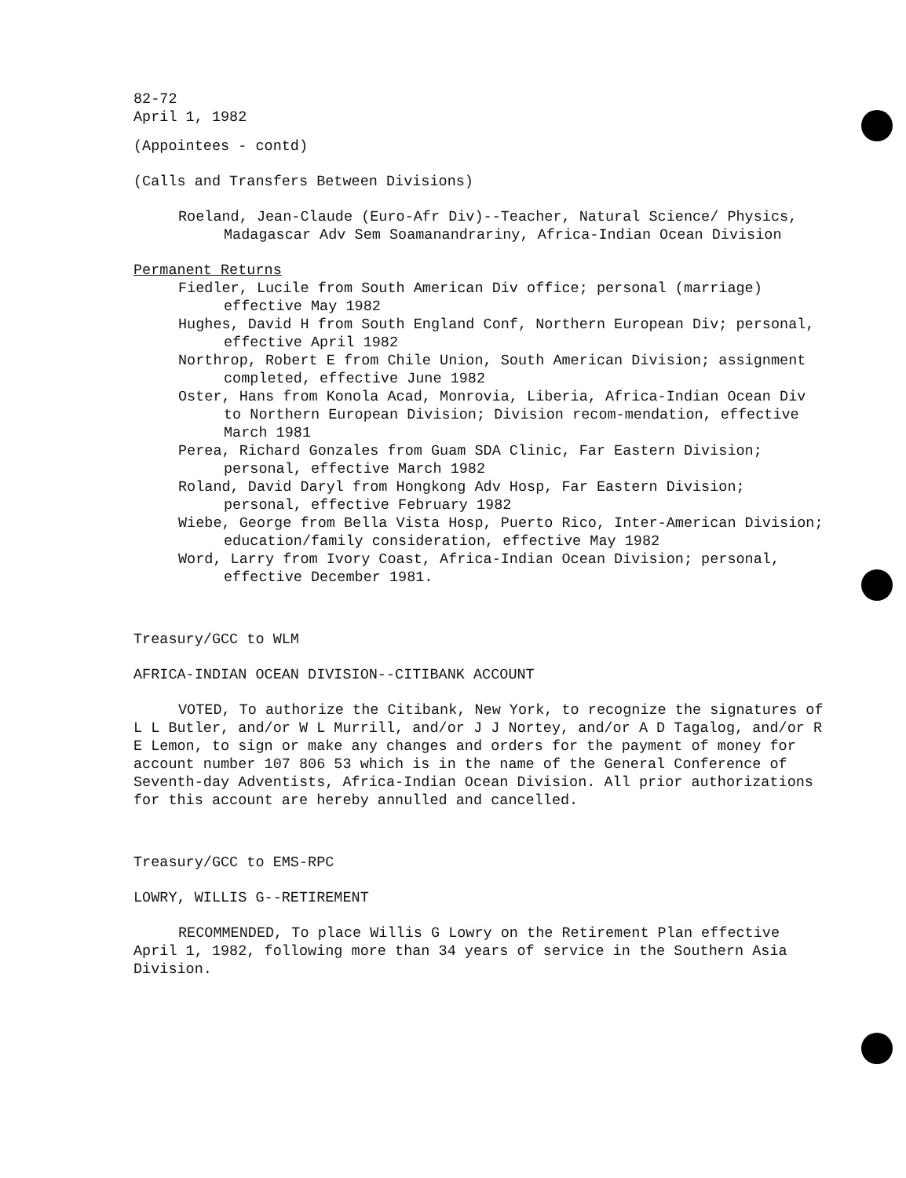82-72
April 1, 1982
(Appointees - contd)
(Calls and Transfers Between Divisions)
Roeland, Jean-Claude (Euro-Afr Div)--Teacher, Natural Science/ Physics, Madagascar Adv Sem Soamanandrariny, Africa-Indian Ocean Division
Permanent Returns
Fiedler, Lucile from South American Div office; personal (marriage) effective May 1982
Hughes, David H from South England Conf, Northern European Div; personal, effective April 1982
Northrop, Robert E from Chile Union, South American Division; assignment completed, effective June 1982
Oster, Hans from Konola Acad, Monrovia, Liberia, Africa-Indian Ocean Div to Northern European Division; Division recom-mendation, effective March 1981
Perea, Richard Gonzales from Guam SDA Clinic, Far Eastern Division; personal, effective March 1982
Roland, David Daryl from Hongkong Adv Hosp, Far Eastern Division; personal, effective February 1982
Wiebe, George from Bella Vista Hosp, Puerto Rico, Inter-American Division; education/family consideration, effective May 1982
Word, Larry from Ivory Coast, Africa-Indian Ocean Division; personal, effective December 1981.
Treasury/GCC to WLM
AFRICA-INDIAN OCEAN DIVISION--CITIBANK ACCOUNT
VOTED, To authorize the Citibank, New York, to recognize the signatures of L L Butler, and/or W L Murrill, and/or J J Nortey, and/or A D Tagalog, and/or R E Lemon, to sign or make any changes and orders for the payment of money for account number 107 806 53 which is in the name of the General Conference of Seventh-day Adventists, Africa-Indian Ocean Division. All prior authorizations for this account are hereby annulled and cancelled.
Treasury/GCC to EMS-RPC
LOWRY, WILLIS G--RETIREMENT
RECOMMENDED, To place Willis G Lowry on the Retirement Plan effective April 1, 1982, following more than 34 years of service in the Southern Asia Division.